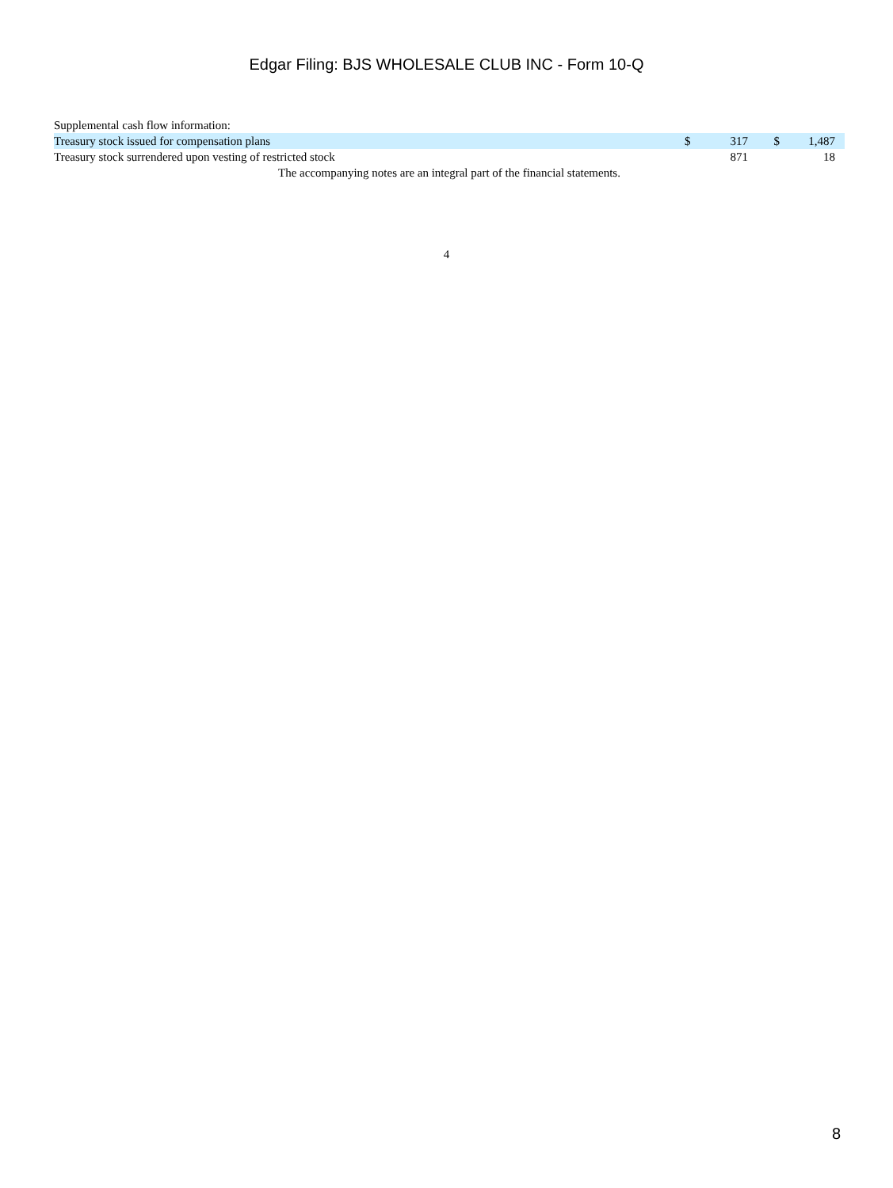Edgar Filing: BJS WHOLESALE CLUB INC - Form 10-Q
| Supplemental cash flow information: | | | | |
| Treasury stock issued for compensation plans | $ | 317 | $ | 1,487 |
| Treasury stock surrendered upon vesting of restricted stock | | 871 | | 18 |
| The accompanying notes are an integral part of the financial statements. | | | | |
4
8